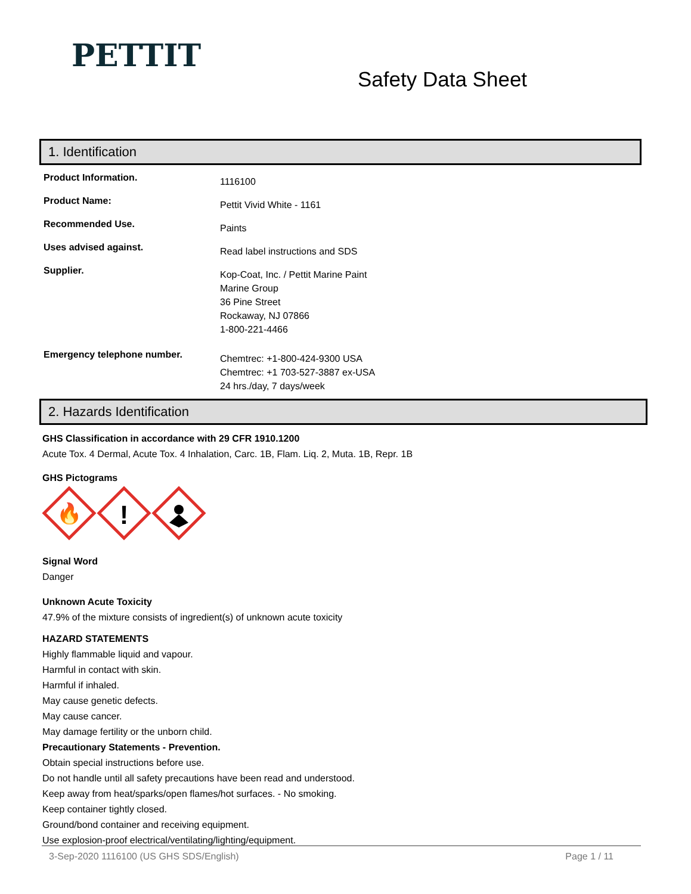PETTIT
Safety Data Sheet
1. Identification
Product Information.
1116100
Product Name:
Pettit Vivid White - 1161
Recommended Use.
Paints
Uses advised against.
Read label instructions and SDS
Supplier.
Kop-Coat, Inc. / Pettit Marine Paint
Marine Group
36 Pine Street
Rockaway, NJ 07866
1-800-221-4466
Emergency telephone number.
Chemtrec: +1-800-424-9300 USA
Chemtrec: +1 703-527-3887 ex-USA
24 hrs./day, 7 days/week
2. Hazards Identification
GHS Classification in accordance with 29 CFR 1910.1200
Acute Tox. 4 Dermal, Acute Tox. 4 Inhalation, Carc. 1B, Flam. Liq. 2, Muta. 1B, Repr. 1B
GHS Pictograms
🔥
!
Signal Word
Danger
Unknown Acute Toxicity
47.9% of the mixture consists of ingredient(s) of unknown acute toxicity
HAZARD STATEMENTS
Highly flammable liquid and vapour.
Harmful in contact with skin.
Harmful if inhaled.
May cause genetic defects.
May cause cancer.
May damage fertility or the unborn child.
Precautionary Statements - Prevention.
Obtain special instructions before use.
Do not handle until all safety precautions have been read and understood.
Keep away from heat/sparks/open flames/hot surfaces. - No smoking.
Keep container tightly closed.
Ground/bond container and receiving equipment.
Use explosion-proof electrical/ventilating/lighting/equipment.
3-Sep-2020 1116100 (US GHS SDS/English) Page 1 / 11